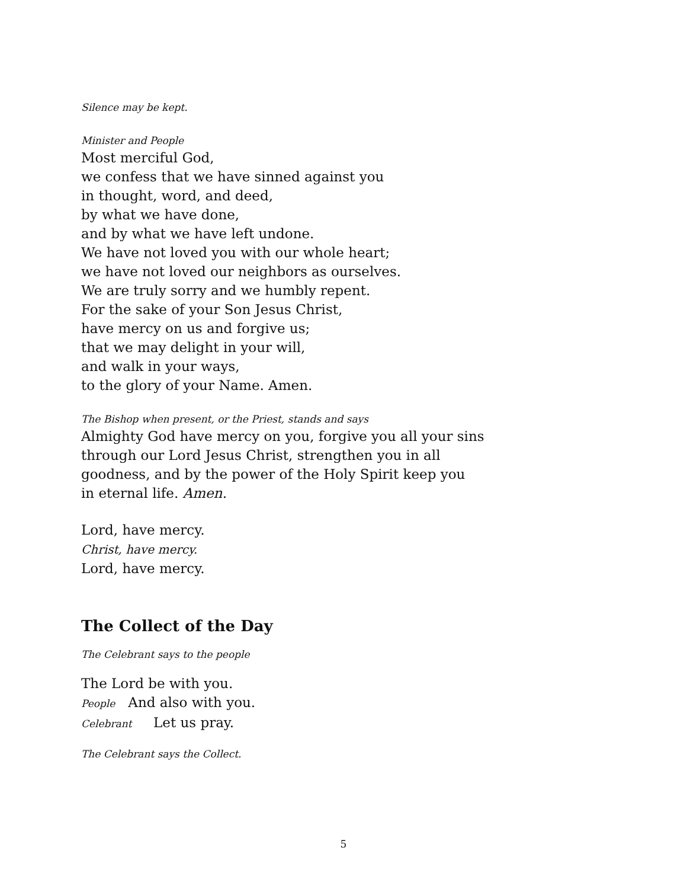Silence may be kept.
Minister and People
Most merciful God,
we confess that we have sinned against you
in thought, word, and deed,
by what we have done,
and by what we have left undone.
We have not loved you with our whole heart;
we have not loved our neighbors as ourselves.
We are truly sorry and we humbly repent.
For the sake of your Son Jesus Christ,
have mercy on us and forgive us;
that we may delight in your will,
and walk in your ways,
to the glory of your Name. Amen.
The Bishop when present, or the Priest, stands and says
Almighty God have mercy on you, forgive you all your sins
through our Lord Jesus Christ, strengthen you in all
goodness, and by the power of the Holy Spirit keep you
in eternal life. Amen.
Lord, have mercy.
Christ, have mercy.
Lord, have mercy.
The Collect of the Day
The Celebrant says to the people
The Lord be with you.
People And also with you.
Celebrant Let us pray.
The Celebrant says the Collect.
5